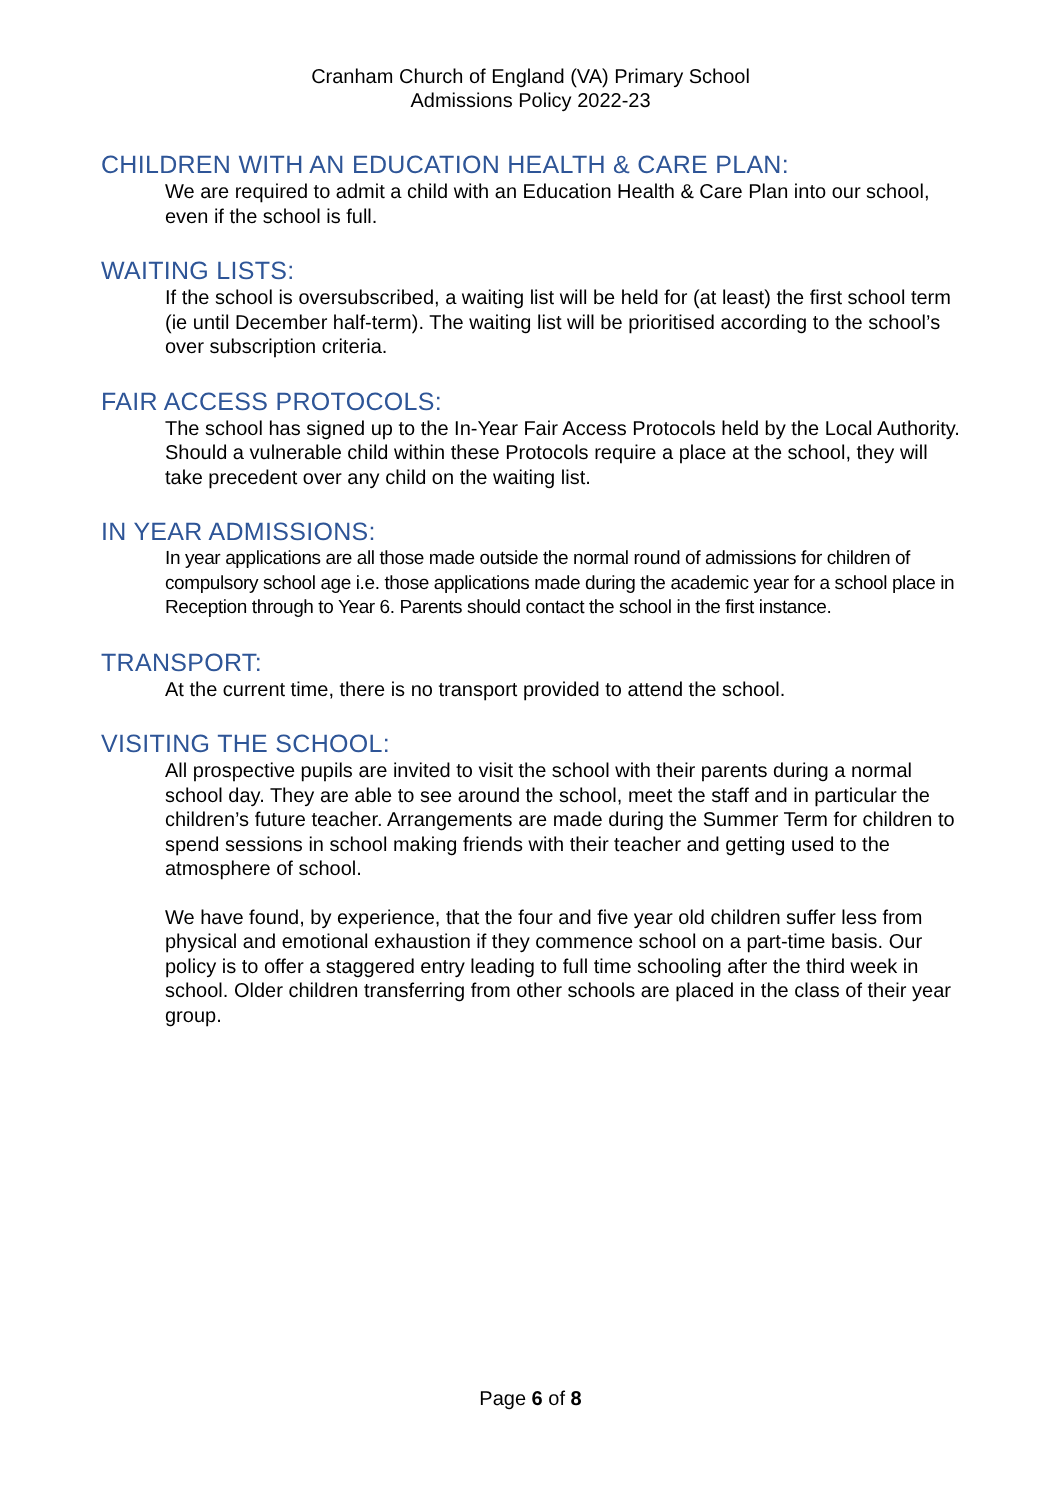Cranham Church of England (VA) Primary School
Admissions Policy 2022-23
CHILDREN WITH AN EDUCATION HEALTH & CARE PLAN:
We are required to admit a child with an Education Health & Care Plan into our school, even if the school is full.
WAITING LISTS:
If the school is oversubscribed, a waiting list will be held for (at least) the first school term (ie until December half-term). The waiting list will be prioritised according to the school’s over subscription criteria.
FAIR ACCESS PROTOCOLS:
The school has signed up to the In-Year Fair Access Protocols held by the Local Authority. Should a vulnerable child within these Protocols require a place at the school, they will take precedent over any child on the waiting list.
IN YEAR ADMISSIONS:
In year applications are all those made outside the normal round of admissions for children of compulsory school age i.e. those applications made during the academic year for a school place in Reception through to Year 6. Parents should contact the school in the first instance.
TRANSPORT:
At the current time, there is no transport provided to attend the school.
VISITING THE SCHOOL:
All prospective pupils are invited to visit the school with their parents during a normal school day. They are able to see around the school, meet the staff and in particular the children’s future teacher. Arrangements are made during the Summer Term for children to spend sessions in school making friends with their teacher and getting used to the atmosphere of school.
We have found, by experience, that the four and five year old children suffer less from physical and emotional exhaustion if they commence school on a part-time basis. Our policy is to offer a staggered entry leading to full time schooling after the third week in school. Older children transferring from other schools are placed in the class of their year group.
Page 6 of 8